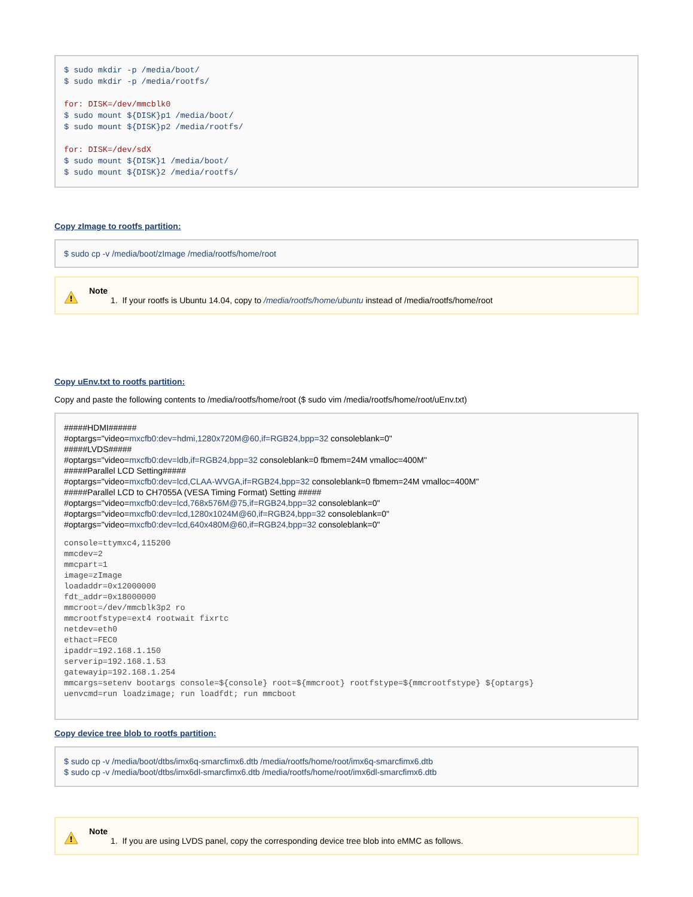$ sudo mkdir -p /media/boot/
$ sudo mkdir -p /media/rootfs/

for: DISK=/dev/mmcblk0
$ sudo mount ${DISK}p1 /media/boot/
$ sudo mount ${DISK}p2 /media/rootfs/

for: DISK=/dev/sdX
$ sudo mount ${DISK}1 /media/boot/
$ sudo mount ${DISK}2 /media/rootfs/
Copy zImage to rootfs partition:
$ sudo cp -v /media/boot/zImage /media/rootfs/home/root
!
Note
1. If your rootfs is Ubuntu 14.04, copy to /media/rootfs/home/ubuntu instead of /media/rootfs/home/root
Copy uEnv.txt to rootfs partition:
Copy and paste the following contents to /media/rootfs/home/root ($ sudo vim /media/rootfs/home/root/uEnv.txt)
#####HDMI######
#optargs="video=mxcfb0:dev=hdmi,1280x720M@60,if=RGB24,bpp=32 consoleblank=0"
#####LVDS#####
#optargs="video=mxcfb0:dev=ldb,if=RGB24,bpp=32 consoleblank=0 fbmem=24M vmalloc=400M"
#####Parallel LCD Setting#####
#optargs="video=mxcfb0:dev=lcd,CLAA-WVGA,if=RGB24,bpp=32 consoleblank=0 fbmem=24M vmalloc=400M"
#####Parallel LCD to CH7055A (VESA Timing Format) Setting #####
#optargs="video=mxcfb0:dev=lcd,768x576M@75,if=RGB24,bpp=32 consoleblank=0"
#optargs="video=mxcfb0:dev=lcd,1280x1024M@60,if=RGB24,bpp=32 consoleblank=0"
#optargs="video=mxcfb0:dev=lcd,640x480M@60,if=RGB24,bpp=32 consoleblank=0"
console=ttymxc4,115200
mmcdev=2
mmcpart=1
image=zImage
loadaddr=0x12000000
fdt_addr=0x18000000
mmcroot=/dev/mmcblk3p2 ro
mmcrootfstype=ext4 rootwait fixrtc
netdev=eth0
ethact=FEC0
ipaddr=192.168.1.150
serverip=192.168.1.53
gatewayip=192.168.1.254
mmcargs=setenv bootargs console=${console} root=${mmcroot} rootfstype=${mmcrootfstype} ${optargs}
uenvcmd=run loadzimage; run loadfdt; run mmcboot
Copy device tree blob to rootfs partition:
$ sudo cp -v /media/boot/dtbs/imx6q-smarcfimx6.dtb /media/rootfs/home/root/imx6q-smarcfimx6.dtb
$ sudo cp -v /media/boot/dtbs/imx6dl-smarcfimx6.dtb /media/rootfs/home/root/imx6dl-smarcfimx6.dtb
!
Note
1. If you are using LVDS panel, copy the corresponding device tree blob into eMMC as follows.